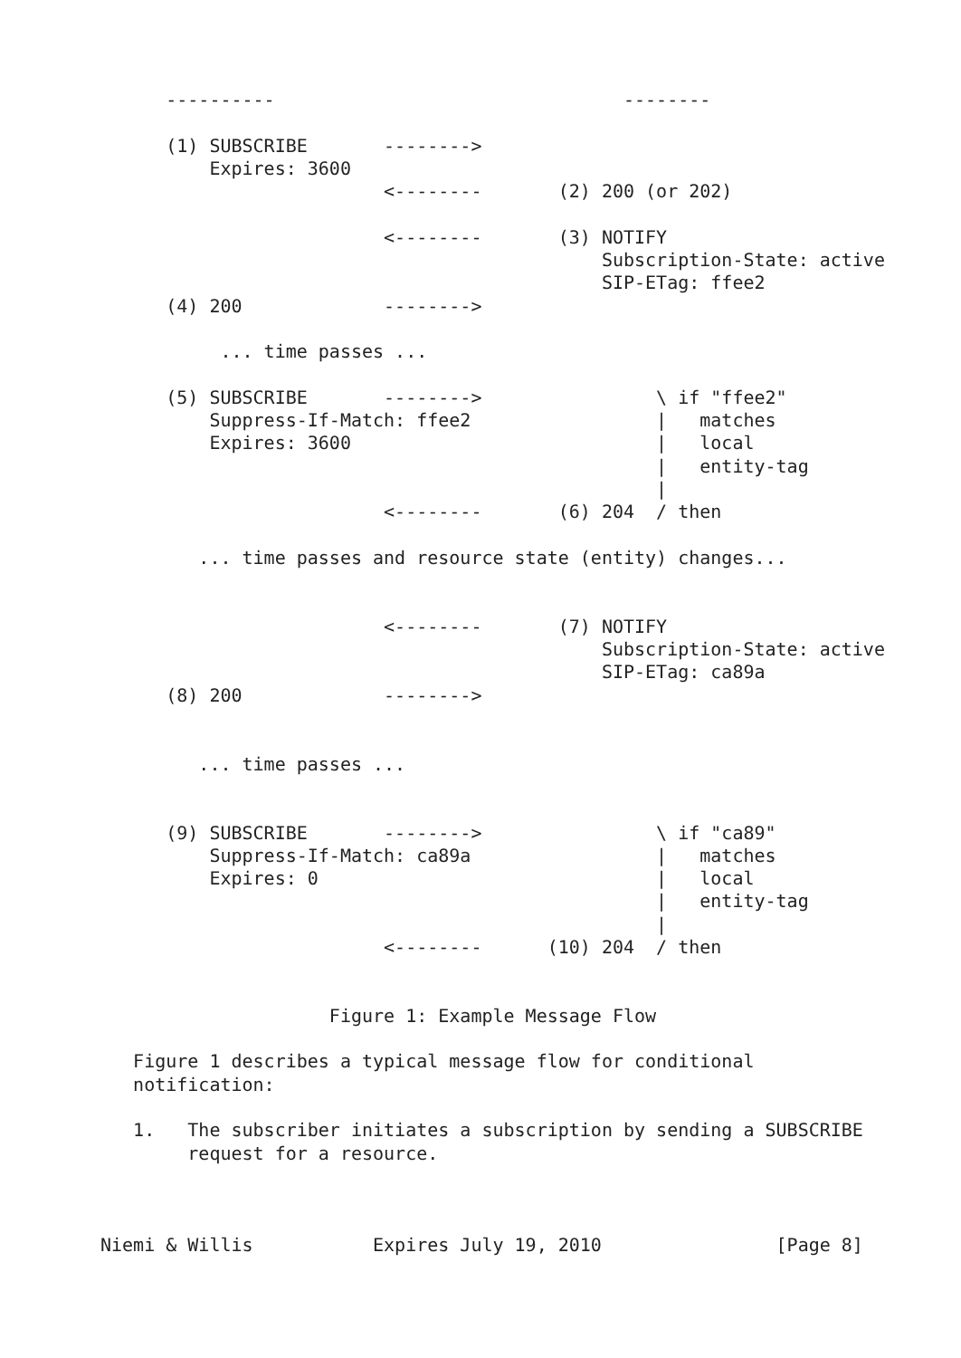----------                                --------

      (1) SUBSCRIBE       -------->
          Expires: 3600
                          <--------       (2) 200 (or 202)

                          <--------       (3) NOTIFY
                                              Subscription-State: active
                                              SIP-ETag: ffee2
      (4) 200             -------->

           ... time passes ...

      (5) SUBSCRIBE       -------->                \ if "ffee2"
          Suppress-If-Match: ffee2                 |   matches
          Expires: 3600                            |   local
                                                   |   entity-tag
                                                   |
                          <--------       (6) 204  / then

         ... time passes and resource state (entity) changes...


                          <--------       (7) NOTIFY
                                              Subscription-State: active
                                              SIP-ETag: ca89a
      (8) 200             -------->


         ... time passes ...


      (9) SUBSCRIBE       -------->                \ if "ca89"
          Suppress-If-Match: ca89a                 |   matches
          Expires: 0                               |   local
                                                   |   entity-tag
                                                   |
                          <--------      (10) 204  / then


                     Figure 1: Example Message Flow

   Figure 1 describes a typical message flow for conditional
   notification:

   1.   The subscriber initiates a subscription by sending a SUBSCRIBE
        request for a resource.



Niemi & Willis           Expires July 19, 2010                [Page 8]